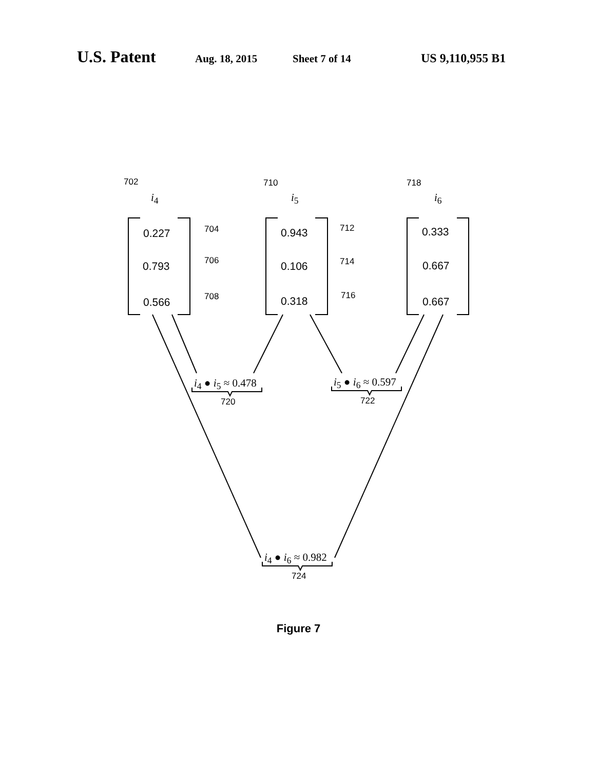U.S. Patent Aug. 18, 2015 Sheet 7 of 14 US 9,110,955 B1
702 710 718
i<sub>4</sub> i<sub>5</sub> i<sub>6</sub>
0.227
0.793
0.566
0.943
0.106
0.318
0.333
0.667
0.667
704
706
708
712
714
716
i<sub>4</sub> ● i<sub>5</sub> ≈ 0.478 i<sub>5</sub> ● i<sub>6</sub> ≈ 0.597
i<sub>4</sub> ● i<sub>6</sub> ≈ 0.982
720 722
724
Figure 7